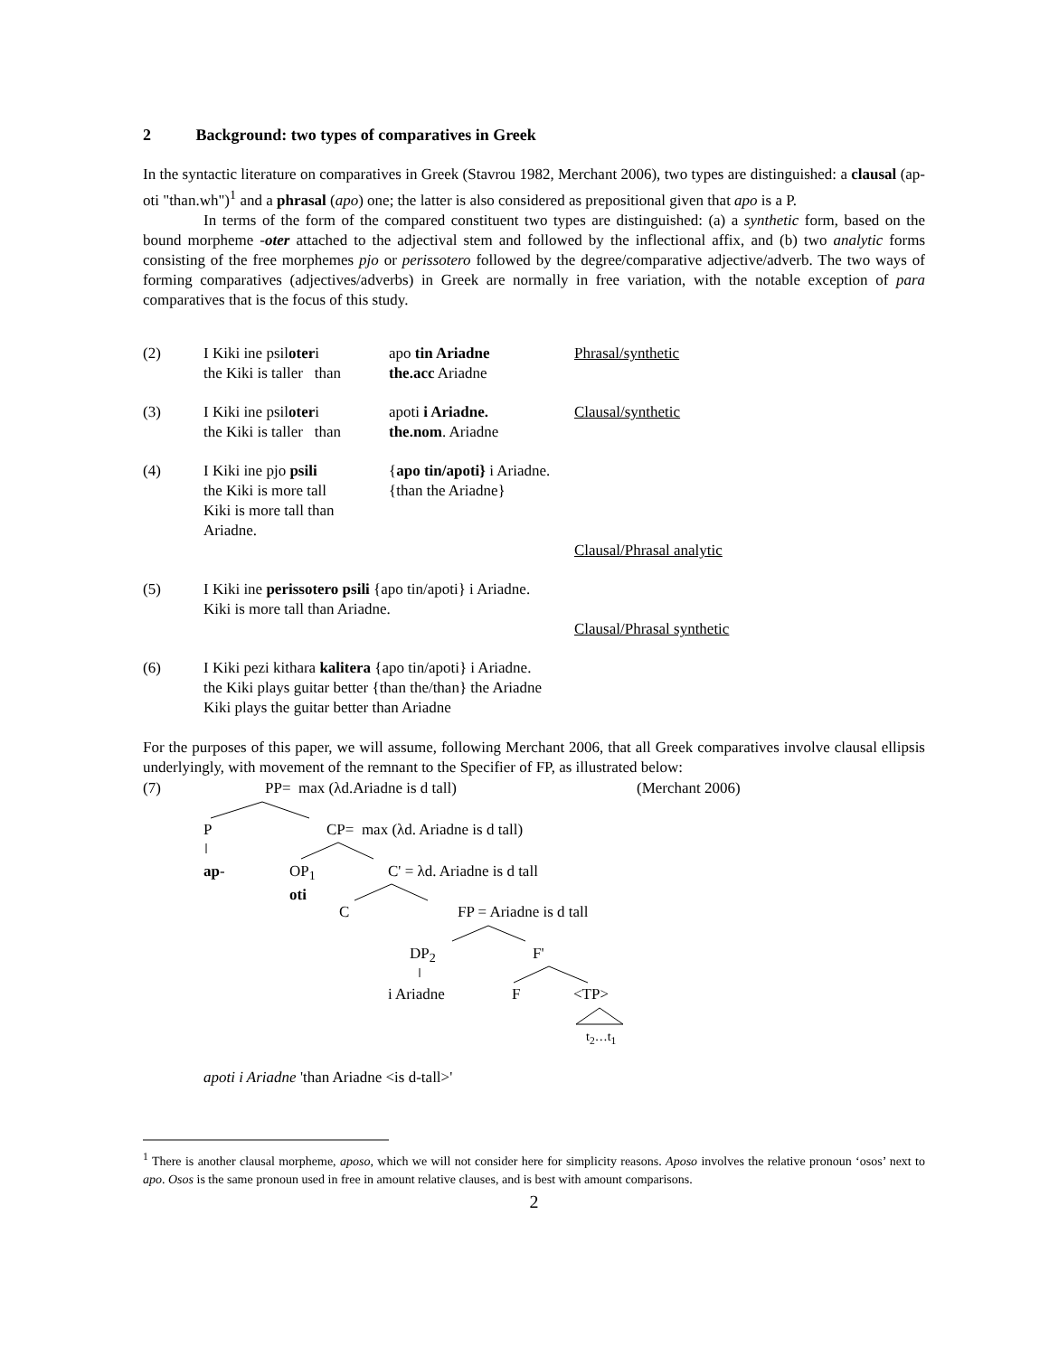2 Background: two types of comparatives in Greek
In the syntactic literature on comparatives in Greek (Stavrou 1982, Merchant 2006), two types are distinguished: a clausal (ap-oti "than.wh")<sup>1</sup> and a phrasal (apo) one; the latter is also considered as prepositional given that apo is a P.
In terms of the form of the compared constituent two types are distinguished: (a) a synthetic form, based on the bound morpheme -oter attached to the adjectival stem and followed by the inflectional affix, and (b) two analytic forms consisting of the free morphemes pjo or perissotero followed by the degree/comparative adjective/adverb. The two ways of forming comparatives (adjectives/adverbs) in Greek are normally in free variation, with the notable exception of para comparatives that is the focus of this study.
(2)
I Kiki ine psiloteri
the Kiki is taller than
apo tin Ariadne
the.acc Ariadne
Phrasal/synthetic
(3)
I Kiki ine psiloteri
the Kiki is taller than
apoti i Ariadne.
the.nom. Ariadne
Clausal/synthetic
(4)
I Kiki ine pjo psili
the Kiki is more tall
Kiki is more tall than Ariadne.
{apo tin/apoti} i Ariadne.
{than the Ariadne}
Clausal/Phrasal analytic
(5)
I Kiki ine perissotero psili {apo tin/apoti} i Ariadne.
Kiki is more tall than Ariadne.
Clausal/Phrasal synthetic
(6)
I Kiki pezi kithara kalitera {apo tin/apoti} i Ariadne.
the Kiki plays guitar better {than the/than} the Ariadne
Kiki plays the guitar better than Ariadne
For the purposes of this paper, we will assume, following Merchant 2006, that all Greek comparatives involve clausal ellipsis underlyingly, with movement of the remnant to the Specifier of FP, as illustrated below:
(7) PP= max (λd.Ariadne is d tall) (Merchant 2006)
P CP= max (λd. Ariadne is d tall)
ap-
OP<sub>1</sub>
oti
C' = λd. Ariadne is d tall
C FP = Ariadne is d tall
DP<sub>2</sub> F'
i Ariadne F <TP>
t<sub>2</sub>…t<sub>1</sub>
apoti i Ariadne 'than Ariadne <is d-tall>'
<sup>1</sup> There is another clausal morpheme, aposo, which we will not consider here for simplicity reasons. Aposo involves the relative pronoun ‘osos’ next to apo. Osos is the same pronoun used in free in amount relative clauses, and is best with amount comparisons.
2